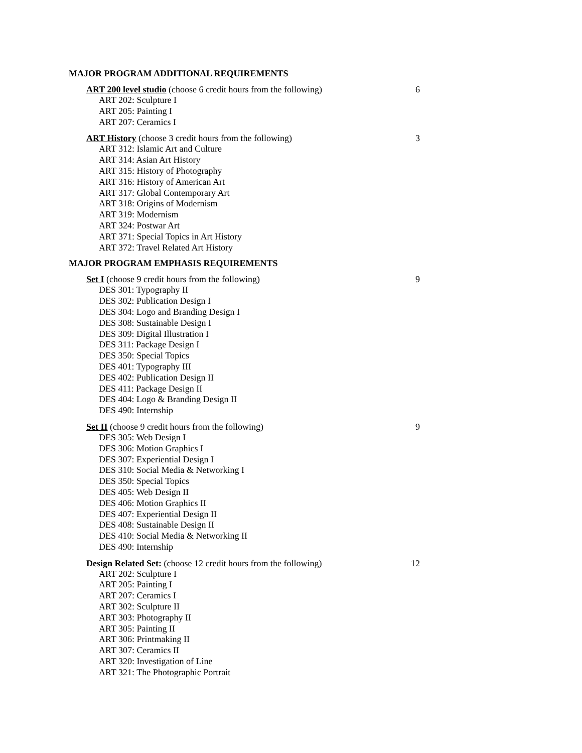MAJOR PROGRAM ADDITIONAL REQUIREMENTS
ART 200 level studio (choose 6 credit hours from the following) 6
ART 202: Sculpture I
ART 205: Painting I
ART 207: Ceramics I
ART History (choose 3 credit hours from the following) 3
ART 312: Islamic Art and Culture
ART 314: Asian Art History
ART 315: History of Photography
ART 316: History of American Art
ART 317: Global Contemporary Art
ART 318: Origins of Modernism
ART 319: Modernism
ART 324: Postwar Art
ART 371: Special Topics in Art History
ART 372: Travel Related Art History
MAJOR PROGRAM EMPHASIS REQUIREMENTS
Set I (choose 9 credit hours from the following) 9
DES 301: Typography II
DES 302: Publication Design I
DES 304: Logo and Branding Design I
DES 308: Sustainable Design I
DES 309: Digital Illustration I
DES 311: Package Design I
DES 350: Special Topics
DES 401: Typography III
DES 402: Publication Design II
DES 411: Package Design II
DES 404: Logo & Branding Design II
DES 490: Internship
Set II (choose 9 credit hours from the following) 9
DES 305: Web Design I
DES 306: Motion Graphics I
DES 307: Experiential Design I
DES 310: Social Media & Networking I
DES 350: Special Topics
DES 405: Web Design II
DES 406: Motion Graphics II
DES 407: Experiential Design II
DES 408: Sustainable Design II
DES 410: Social Media & Networking II
DES 490: Internship
Design Related Set: (choose 12 credit hours from the following) 12
ART 202: Sculpture I
ART 205: Painting I
ART 207: Ceramics I
ART 302: Sculpture II
ART 303: Photography II
ART 305: Painting II
ART 306: Printmaking II
ART 307: Ceramics II
ART 320: Investigation of Line
ART 321: The Photographic Portrait